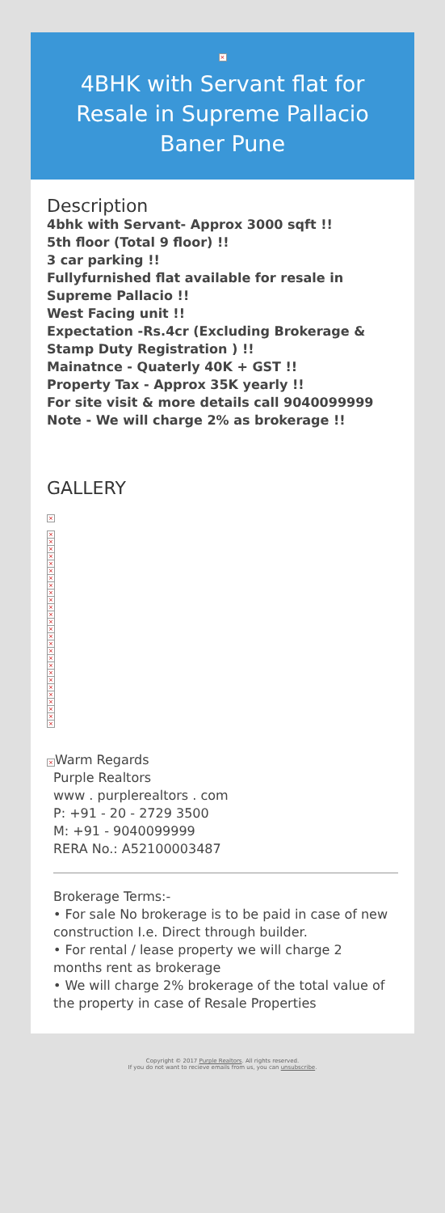×
4BHK with Servant flat for Resale in Supreme Pallacio Baner Pune
Description
4bhk with Servant- Approx 3000 sqft !!
5th floor (Total 9 floor) !!
3 car parking !!
Fullyfurnished flat available for resale in Supreme Pallacio !!
West Facing unit !!
Expectation -Rs.4cr (Excluding Brokerage & Stamp Duty Registration ) !!
Mainatnce - Quaterly 40K + GST !!
Property Tax - Approx 35K yearly !!
For site visit & more details call 9040099999
Note - We will charge 2% as brokerage !!
GALLERY
×
×
×
×
×
×
×
×
×
×
×
×
×
×
×
×
×
×
×
×
×
×
×
×
×
×
×
×
× Warm Regards
Purple Realtors
www . purplerealtors . com
P: +91 - 20 - 2729 3500
M: +91 - 9040099999
RERA No.: A52100003487
Brokerage Terms:-
• For sale No brokerage is to be paid in case of new construction I.e. Direct through builder.
• For rental / lease property we will charge 2 months rent as brokerage
• We will charge 2% brokerage of the total value of the property in case of Resale Properties
Copyright © 2017 Purple Realtors. All rights reserved.
If you do not want to recieve emails from us, you can unsubscribe.